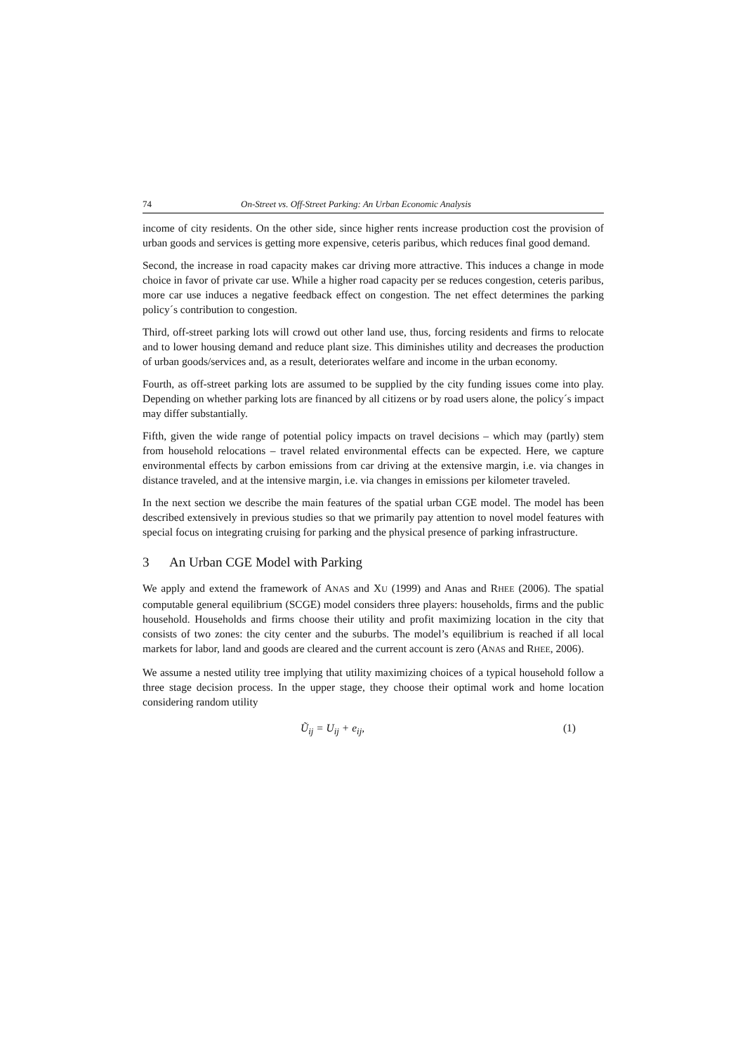74 On-Street vs. Off-Street Parking: An Urban Economic Analysis
income of city residents. On the other side, since higher rents increase production cost the provision of urban goods and services is getting more expensive, ceteris paribus, which reduces final good demand.
Second, the increase in road capacity makes car driving more attractive. This induces a change in mode choice in favor of private car use. While a higher road capacity per se reduces congestion, ceteris paribus, more car use induces a negative feedback effect on congestion. The net effect determines the parking policy´s contribution to congestion.
Third, off-street parking lots will crowd out other land use, thus, forcing residents and firms to relocate and to lower housing demand and reduce plant size. This diminishes utility and decreases the production of urban goods/services and, as a result, deteriorates welfare and income in the urban economy.
Fourth, as off-street parking lots are assumed to be supplied by the city funding issues come into play. Depending on whether parking lots are financed by all citizens or by road users alone, the policy´s impact may differ substantially.
Fifth, given the wide range of potential policy impacts on travel decisions – which may (partly) stem from household relocations – travel related environmental effects can be expected. Here, we capture environmental effects by carbon emissions from car driving at the extensive margin, i.e. via changes in distance traveled, and at the intensive margin, i.e. via changes in emissions per kilometer traveled.
In the next section we describe the main features of the spatial urban CGE model. The model has been described extensively in previous studies so that we primarily pay attention to novel model features with special focus on integrating cruising for parking and the physical presence of parking infrastructure.
3 An Urban CGE Model with Parking
We apply and extend the framework of ANAS and XU (1999) and Anas and RHEE (2006). The spatial computable general equilibrium (SCGE) model considers three players: households, firms and the public household. Households and firms choose their utility and profit maximizing location in the city that consists of two zones: the city center and the suburbs. The model’s equilibrium is reached if all local markets for labor, land and goods are cleared and the current account is zero (ANAS and RHEE, 2006).
We assume a nested utility tree implying that utility maximizing choices of a typical household follow a three stage decision process. In the upper stage, they choose their optimal work and home location considering random utility
Ũ<sub>ij</sub> = U<sub>ij</sub> + e<sub>ij</sub>, (1)